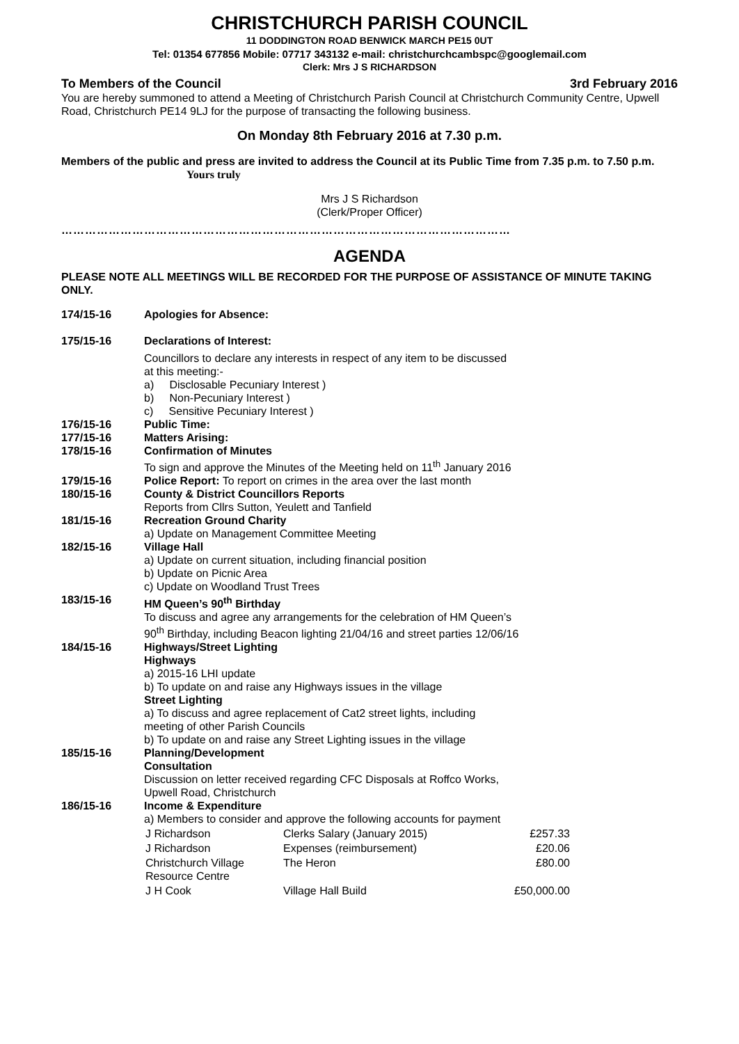CHRISTCHURCH PARISH COUNCIL
11 DODDINGTON ROAD BENWICK MARCH PE15 0UT
Tel: 01354 677856 Mobile: 07717 343132 e-mail: christchurchcambspc@googlemail.com
Clerk: Mrs J S RICHARDSON
To Members of the Council 3rd February 2016
You are hereby summoned to attend a Meeting of Christchurch Parish Council at Christchurch Community Centre, Upwell Road, Christchurch PE14 9LJ for the purpose of transacting the following business.
On Monday 8th February 2016 at 7.30 p.m.
Members of the public and press are invited to address the Council at its Public Time from 7.35 p.m. to 7.50 p.m. Yours truly
Mrs J S Richardson
(Clerk/Proper Officer)
……………………………………………………………………………………………………
AGENDA
PLEASE NOTE ALL MEETINGS WILL BE RECORDED FOR THE PURPOSE OF ASSISTANCE OF MINUTE TAKING ONLY.
| 174/15-16 | Apologies for Absence: |
| 175/15-16 | Declarations of Interest: Councillors to declare any interests in respect of any item to be discussed at this meeting:- a) Disclosable Pecuniary Interest ) b) Non-Pecuniary Interest ) c) Sensitive Pecuniary Interest ) |
| 176/15-16 | Public Time: |
| 177/15-16 | Matters Arising: |
| 178/15-16 | Confirmation of Minutes To sign and approve the Minutes of the Meeting held on 11<sup>th</sup> January 2016 |
| 179/15-16 | Police Report: To report on crimes in the area over the last month |
| 180/15-16 | County & District Councillors Reports Reports from Cllrs Sutton, Yeulett and Tanfield |
| 181/15-16 | Recreation Ground Charity a) Update on Management Committee Meeting |
| 182/15-16 | Village Hall a) Update on current situation, including financial position b) Update on Picnic Area c) Update on Woodland Trust Trees |
| 183/15-16 | HM Queen’s 90<sup>th</sup> Birthday To discuss and agree any arrangements for the celebration of HM Queen’s 90<sup>th</sup> Birthday, including Beacon lighting 21/04/16 and street parties 12/06/16 |
| 184/15-16 | Highways/Street Lighting Highways a) 2015-16 LHI update b) To update on and raise any Highways issues in the village Street Lighting a) To discuss and agree replacement of Cat2 street lights, including meeting of other Parish Councils b) To update on and raise any Street Lighting issues in the village |
| 185/15-16 | Planning/Development Consultation Discussion on letter received regarding CFC Disposals at Roffco Works, Upwell Road, Christchurch |
| 186/15-16 | Income & Expenditure a) Members to consider and approve the following accounts for payment / J Richardson / Clerks Salary (January 2015) / £257.33 / / J Richardson / Expenses (reimbursement) / £20.06 / / Christchurch Village Resource Centre / The Heron / £80.00 / / J H Cook / Village Hall Build / £50,000.00 / |